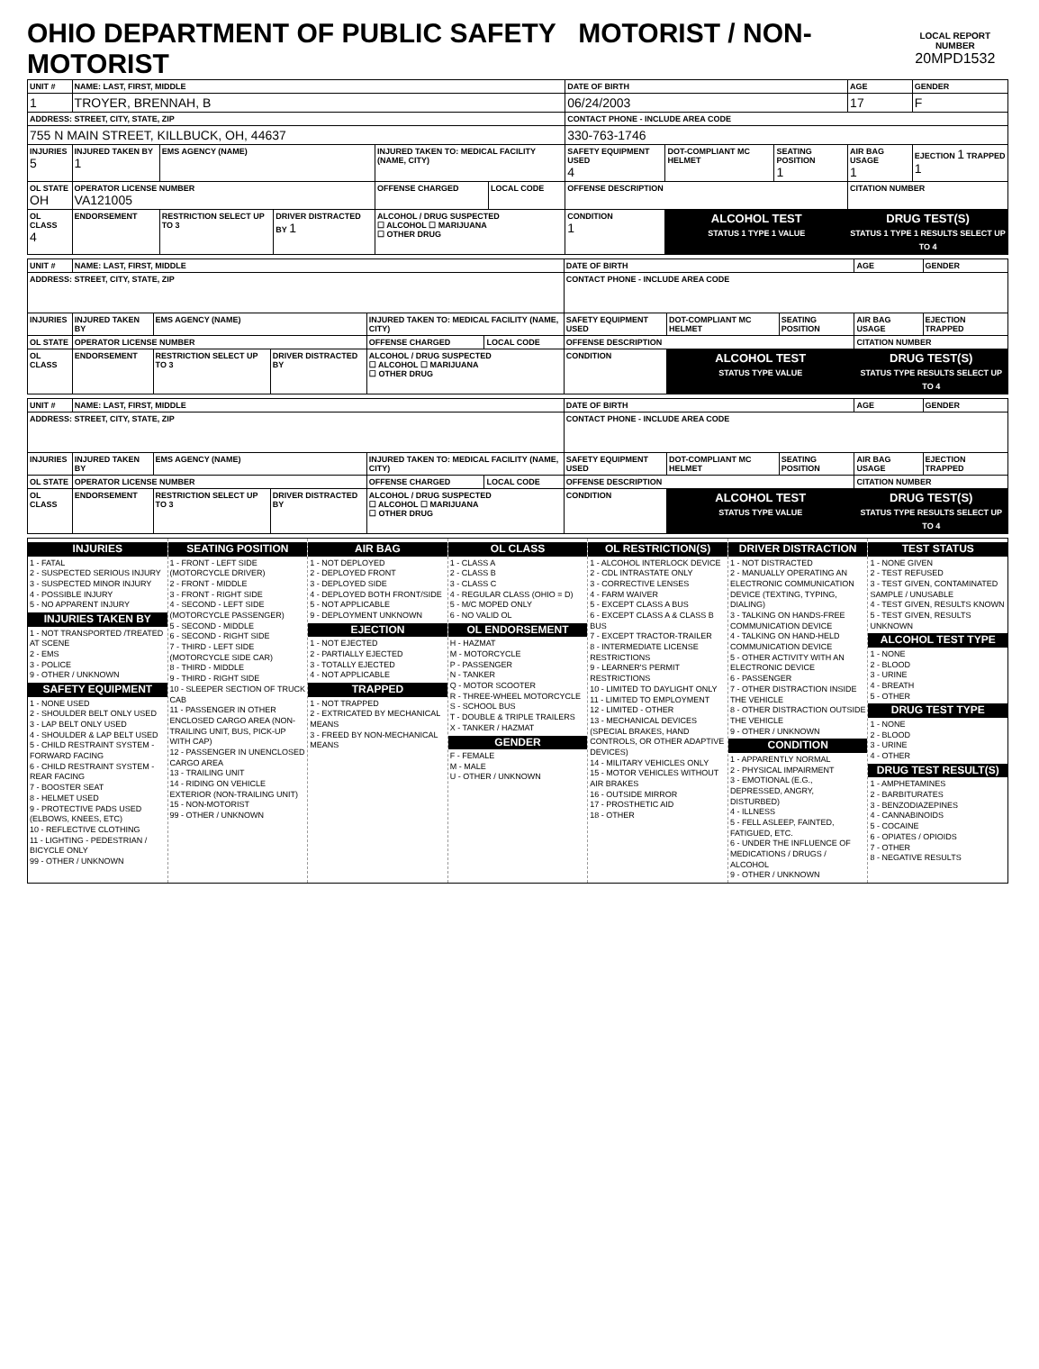OHIO DEPARTMENT OF PUBLIC SAFETY MOTORIST / NON-MOTORIST
LOCAL REPORT NUMBER
20MPD1532
| UNIT # | NAME: LAST, FIRST, MIDDLE | | | | | DATE OF BIRTH | | | AGE | GENDER |
| --- | --- | --- | --- | --- | --- | --- | --- | --- | --- | --- |
| 1 | TROYER, BRENNAH, B | | | | | 06/24/2003 | | | 17 | F |
| ADDRESS: STREET, CITY, STATE, ZIP | | | | | | CONTACT PHONE - INCLUDE AREA CODE | | | | |
| 755 N MAIN STREET, KILLBUCK, OH, 44637 | | | | | | 330-763-1746 | | | | |
| INJURIES 5 | INJURED TAKEN BY 1 | EMS AGENCY (NAME) | | INJURED TAKEN TO: MEDICAL FACILITY (NAME, CITY) | | SAFETY EQUIPMENT USED 4 | DOT-COMPLIANT MC HELMET | SEATING POSITION 1 | AIR BAG USAGE 1 | EJECTION 1 TRAPPED 1 |
| OL STATE OH | OPERATOR LICENSE NUMBER VA121005 | | | OFFENSE CHARGED | LOCAL CODE | OFFENSE DESCRIPTION | | | CITATION NUMBER | |
| OL CLASS 4 | ENDORSEMENT | RESTRICTION SELECT UP TO 3 | DRIVER DISTRACTED BY 1 | ALCOHOL / DRUG SUSPECTED ☐ ALCOHOL ☐ MARIJUANA ☐ OTHER DRUG | | CONDITION 1 | ALCOHOL TEST STATUS 1 TYPE 1 VALUE | | DRUG TEST(S) STATUS 1 TYPE 1 RESULTS SELECT UP TO 4 | |
| UNIT # | NAME: LAST, FIRST, MIDDLE | | | | | DATE OF BIRTH | | | AGE | GENDER |
| --- | --- | --- | --- | --- | --- | --- | --- | --- | --- | --- |
| ADDRESS: STREET, CITY, STATE, ZIP | | | | | | CONTACT PHONE - INCLUDE AREA CODE | | | | |
| INJURIES | INJURED TAKEN BY | EMS AGENCY (NAME) | | INJURED TAKEN TO: MEDICAL FACILITY (NAME, CITY) | | SAFETY EQUIPMENT USED | DOT-COMPLIANT MC HELMET | SEATING POSITION | AIR BAG USAGE | EJECTION TRAPPED |
| OL STATE | OPERATOR LICENSE NUMBER | | | OFFENSE CHARGED | LOCAL CODE | OFFENSE DESCRIPTION | | | CITATION NUMBER | |
| OL CLASS | ENDORSEMENT | RESTRICTION SELECT UP TO 3 | DRIVER DISTRACTED BY | ALCOHOL / DRUG SUSPECTED ☐ ALCOHOL ☐ MARIJUANA ☐ OTHER DRUG | | CONDITION | ALCOHOL TEST STATUS TYPE VALUE | | DRUG TEST(S) STATUS TYPE RESULTS SELECT UP TO 4 | |
| UNIT # | NAME: LAST, FIRST, MIDDLE | | | | | DATE OF BIRTH | | | AGE | GENDER |
| --- | --- | --- | --- | --- | --- | --- | --- | --- | --- | --- |
| ADDRESS: STREET, CITY, STATE, ZIP | | | | | | CONTACT PHONE - INCLUDE AREA CODE | | | | |
| INJURIES | INJURED TAKEN BY | EMS AGENCY (NAME) | | INJURED TAKEN TO: MEDICAL FACILITY (NAME, CITY) | | SAFETY EQUIPMENT USED | DOT-COMPLIANT MC HELMET | SEATING POSITION | AIR BAG USAGE | EJECTION TRAPPED |
| OL STATE | OPERATOR LICENSE NUMBER | | | OFFENSE CHARGED | LOCAL CODE | OFFENSE DESCRIPTION | | | CITATION NUMBER | |
| OL CLASS | ENDORSEMENT | RESTRICTION SELECT UP TO 3 | DRIVER DISTRACTED BY | ALCOHOL / DRUG SUSPECTED ☐ ALCOHOL ☐ MARIJUANA ☐ OTHER DRUG | | CONDITION | ALCOHOL TEST STATUS TYPE VALUE | | DRUG TEST(S) STATUS TYPE RESULTS SELECT UP TO 4 | |
INJURIES
1 - FATAL
2 - SUSPECTED SERIOUS INJURY
3 - SUSPECTED MINOR INJURY
4 - POSSIBLE INJURY
5 - NO APPARENT INJURY
INJURIES TAKEN BY
1 - NOT TRANSPORTED /TREATED AT SCENE
2 - EMS
3 - POLICE
9 - OTHER / UNKNOWN
SAFETY EQUIPMENT
1 - NONE USED
2 - SHOULDER BELT ONLY USED
3 - LAP BELT ONLY USED
4 - SHOULDER & LAP BELT USED
5 - CHILD RESTRAINT SYSTEM - FORWARD FACING
6 - CHILD RESTRAINT SYSTEM - REAR FACING
7 - BOOSTER SEAT
8 - HELMET USED
9 - PROTECTIVE PADS USED (ELBOWS, KNEES, ETC)
10 - REFLECTIVE CLOTHING
11 - LIGHTING - PEDESTRIAN / BICYCLE ONLY
99 - OTHER / UNKNOWN
SEATING POSITION
1 - FRONT - LEFT SIDE (MOTORCYCLE DRIVER)
2 - FRONT - MIDDLE
3 - FRONT - RIGHT SIDE
4 - SECOND - LEFT SIDE (MOTORCYCLE PASSENGER)
5 - SECOND - MIDDLE
6 - SECOND - RIGHT SIDE
7 - THIRD - LEFT SIDE (MOTORCYCLE SIDE CAR)
8 - THIRD - MIDDLE
9 - THIRD - RIGHT SIDE
10 - SLEEPER SECTION OF TRUCK CAB
11 - PASSENGER IN OTHER ENCLOSED CARGO AREA (NON-TRAILING UNIT, BUS, PICK-UP WITH CAP)
12 - PASSENGER IN UNENCLOSED CARGO AREA
13 - TRAILING UNIT
14 - RIDING ON VEHICLE EXTERIOR (NON-TRAILING UNIT)
15 - NON-MOTORIST
99 - OTHER / UNKNOWN
AIR BAG
1 - NOT DEPLOYED
2 - DEPLOYED FRONT
3 - DEPLOYED SIDE
4 - DEPLOYED BOTH FRONT/SIDE
5 - NOT APPLICABLE
9 - DEPLOYMENT UNKNOWN
EJECTION
1 - NOT EJECTED
2 - PARTIALLY EJECTED
3 - TOTALLY EJECTED
4 - NOT APPLICABLE
TRAPPED
1 - NOT TRAPPED
2 - EXTRICATED BY MECHANICAL MEANS
3 - FREED BY NON-MECHANICAL MEANS
OL CLASS
1 - CLASS A
2 - CLASS B
3 - CLASS C
4 - REGULAR CLASS (OHIO = D)
5 - M/C MOPED ONLY
6 - NO VALID OL
OL ENDORSEMENT
H - HAZMAT
M - MOTORCYCLE
P - PASSENGER
N - TANKER
Q - MOTOR SCOOTER
R - THREE-WHEEL MOTORCYCLE
S - SCHOOL BUS
T - DOUBLE & TRIPLE TRAILERS
X - TANKER / HAZMAT
GENDER
F - FEMALE
M - MALE
U - OTHER / UNKNOWN
OL RESTRICTION(S)
1 - ALCOHOL INTERLOCK DEVICE
2 - CDL INTRASTATE ONLY
3 - CORRECTIVE LENSES
4 - FARM WAIVER
5 - EXCEPT CLASS A BUS
6 - EXCEPT CLASS A & CLASS B BUS
7 - EXCEPT TRACTOR-TRAILER
8 - INTERMEDIATE LICENSE RESTRICTIONS
9 - LEARNER'S PERMIT RESTRICTIONS
10 - LIMITED TO DAYLIGHT ONLY
11 - LIMITED TO EMPLOYMENT
12 - LIMITED - OTHER
13 - MECHANICAL DEVICES (SPECIAL BRAKES, HAND CONTROLS, OR OTHER ADAPTIVE DEVICES)
14 - MILITARY VEHICLES ONLY
15 - MOTOR VEHICLES WITHOUT AIR BRAKES
16 - OUTSIDE MIRROR
17 - PROSTHETIC AID
18 - OTHER
DRIVER DISTRACTION
1 - NOT DISTRACTED
2 - MANUALLY OPERATING AN ELECTRONIC COMMUNICATION DEVICE (TEXTING, TYPING, DIALING)
3 - TALKING ON HANDS-FREE COMMUNICATION DEVICE
4 - TALKING ON HAND-HELD COMMUNICATION DEVICE
5 - OTHER ACTIVITY WITH AN ELECTRONIC DEVICE
6 - PASSENGER
7 - OTHER DISTRACTION INSIDE THE VEHICLE
8 - OTHER DISTRACTION OUTSIDE THE VEHICLE
9 - OTHER / UNKNOWN
CONDITION
1 - APPARENTLY NORMAL
2 - PHYSICAL IMPAIRMENT
3 - EMOTIONAL (E.G., DEPRESSED, ANGRY, DISTURBED)
4 - ILLNESS
5 - FELL ASLEEP, FAINTED, FATIGUED, ETC.
6 - UNDER THE INFLUENCE OF MEDICATIONS / DRUGS / ALCOHOL
9 - OTHER / UNKNOWN
TEST STATUS
1 - NONE GIVEN
2 - TEST REFUSED
3 - TEST GIVEN, CONTAMINATED SAMPLE / UNUSABLE
4 - TEST GIVEN, RESULTS KNOWN
5 - TEST GIVEN, RESULTS UNKNOWN
ALCOHOL TEST TYPE
1 - NONE
2 - BLOOD
3 - URINE
4 - BREATH
5 - OTHER
DRUG TEST TYPE
1 - NONE
2 - BLOOD
3 - URINE
4 - OTHER
DRUG TEST RESULT(S)
1 - AMPHETAMINES
2 - BARBITURATES
3 - BENZODIAZEPINES
4 - CANNABINOIDS
5 - COCAINE
6 - OPIATES / OPIOIDS
7 - OTHER
8 - NEGATIVE RESULTS